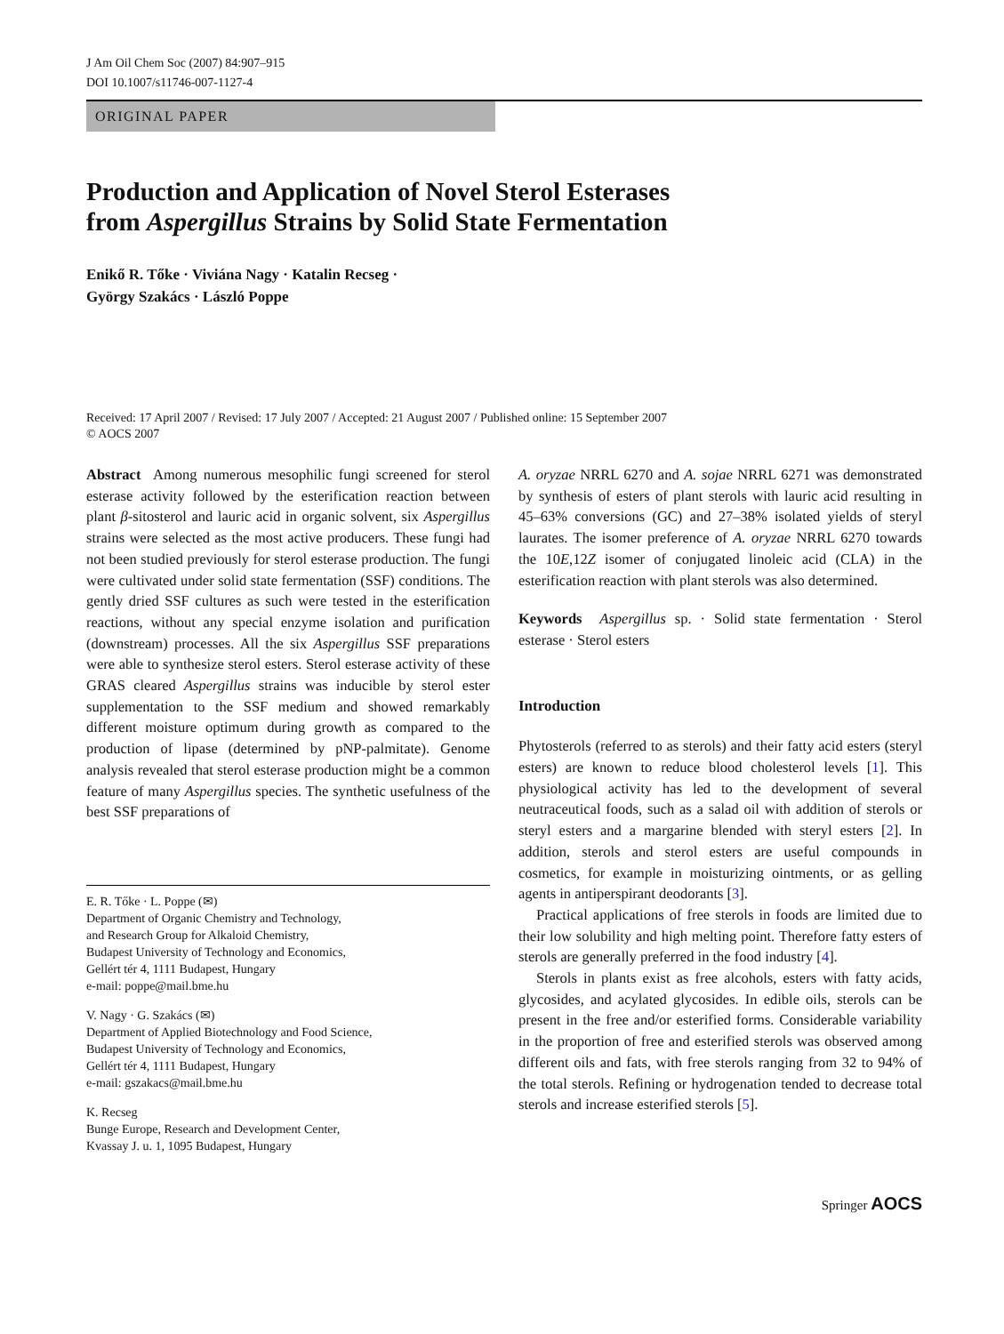J Am Oil Chem Soc (2007) 84:907–915
DOI 10.1007/s11746-007-1127-4
ORIGINAL PAPER
Production and Application of Novel Sterol Esterases
from Aspergillus Strains by Solid State Fermentation
Enikő R. Tőke · Viviána Nagy · Katalin Recseg ·
György Szakács · László Poppe
Received: 17 April 2007 / Revised: 17 July 2007 / Accepted: 21 August 2007 / Published online: 15 September 2007
© AOCS 2007
Abstract Among numerous mesophilic fungi screened for sterol esterase activity followed by the esterification reaction between plant β-sitosterol and lauric acid in organic solvent, six Aspergillus strains were selected as the most active producers. These fungi had not been studied previously for sterol esterase production. The fungi were cultivated under solid state fermentation (SSF) conditions. The gently dried SSF cultures as such were tested in the esterification reactions, without any special enzyme isolation and purification (downstream) processes. All the six Aspergillus SSF preparations were able to synthesize sterol esters. Sterol esterase activity of these GRAS cleared Aspergillus strains was inducible by sterol ester supplementation to the SSF medium and showed remarkably different moisture optimum during growth as compared to the production of lipase (determined by pNP-palmitate). Genome analysis revealed that sterol esterase production might be a common feature of many Aspergillus species. The synthetic usefulness of the best SSF preparations of
E. R. Tőke · L. Poppe (✉)
Department of Organic Chemistry and Technology,
and Research Group for Alkaloid Chemistry,
Budapest University of Technology and Economics,
Gellért tér 4, 1111 Budapest, Hungary
e-mail: poppe@mail.bme.hu
V. Nagy · G. Szakács (✉)
Department of Applied Biotechnology and Food Science,
Budapest University of Technology and Economics,
Gellért tér 4, 1111 Budapest, Hungary
e-mail: gszakacs@mail.bme.hu
K. Recseg
Bunge Europe, Research and Development Center,
Kvassay J. u. 1, 1095 Budapest, Hungary
A. oryzae NRRL 6270 and A. sojae NRRL 6271 was demonstrated by synthesis of esters of plant sterols with lauric acid resulting in 45–63% conversions (GC) and 27–38% isolated yields of steryl laurates. The isomer preference of A. oryzae NRRL 6270 towards the 10E,12Z isomer of conjugated linoleic acid (CLA) in the esterification reaction with plant sterols was also determined.
Keywords Aspergillus sp. · Solid state fermentation · Sterol esterase · Sterol esters
Introduction
Phytosterols (referred to as sterols) and their fatty acid esters (steryl esters) are known to reduce blood cholesterol levels [1]. This physiological activity has led to the development of several neutraceutical foods, such as a salad oil with addition of sterols or steryl esters and a margarine blended with steryl esters [2]. In addition, sterols and sterol esters are useful compounds in cosmetics, for example in moisturizing ointments, or as gelling agents in antiperspirant deodorants [3].
Practical applications of free sterols in foods are limited due to their low solubility and high melting point. Therefore fatty esters of sterols are generally preferred in the food industry [4].
Sterols in plants exist as free alcohols, esters with fatty acids, glycosides, and acylated glycosides. In edible oils, sterols can be present in the free and/or esterified forms. Considerable variability in the proportion of free and esterified sterols was observed among different oils and fats, with free sterols ranging from 32 to 94% of the total sterols. Refining or hydrogenation tended to decrease total sterols and increase esterified sterols [5].
Springer AOCS